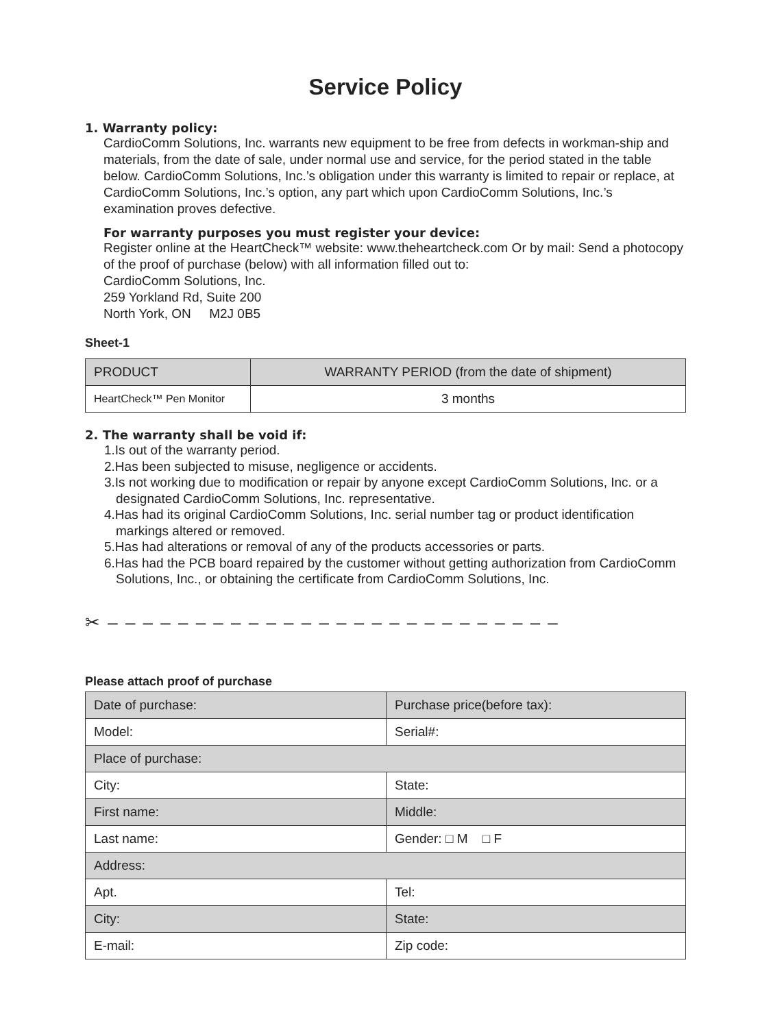Service Policy
1. Warranty policy:
CardioComm Solutions, Inc. warrants new equipment to be free from defects in workman-ship and materials, from the date of sale, under normal use and service, for the period stated in the table below. CardioComm Solutions, Inc.’s obligation under this warranty is limited to repair or replace, at CardioComm Solutions, Inc.’s option, any part which upon CardioComm Solutions, Inc.’s examination proves defective.
For warranty purposes you must register your device:
Register online at the HeartCheck™ website: www.theheartcheck.com Or by mail: Send a photocopy of the proof of purchase (below) with all information filled out to:
CardioComm Solutions, Inc.
259 Yorkland Rd, Suite 200
North York, ON M2J 0B5
Sheet-1
| PRODUCT | WARRANTY PERIOD (from the date of shipment) |
| HeartCheck™ Pen Monitor | 3 months |
2. The warranty shall be void if:
1.Is out of the warranty period.
2.Has been subjected to misuse, negligence or accidents.
3.Is not working due to modification or repair by anyone except CardioComm Solutions, Inc. or a designated CardioComm Solutions, Inc. representative.
4.Has had its original CardioComm Solutions, Inc. serial number tag or product identification markings altered or removed.
5.Has had alterations or removal of any of the products accessories or parts.
6.Has had the PCB board repaired by the customer without getting authorization from CardioComm Solutions, Inc., or obtaining the certificate from CardioComm Solutions, Inc.
✂ – – – – – – – – – – – – – – – – – – – – – – – – – –
Please attach proof of purchase
| Date of purchase: | Purchase price(before tax): |
| Model: | Serial#: |
| Place of purchase: | |
| City: | State: |
| First name: | Middle: |
| Last name: | Gender: □ M □ F |
| Address: | |
| Apt. | Tel: |
| City: | State: |
| E-mail: | Zip code: |